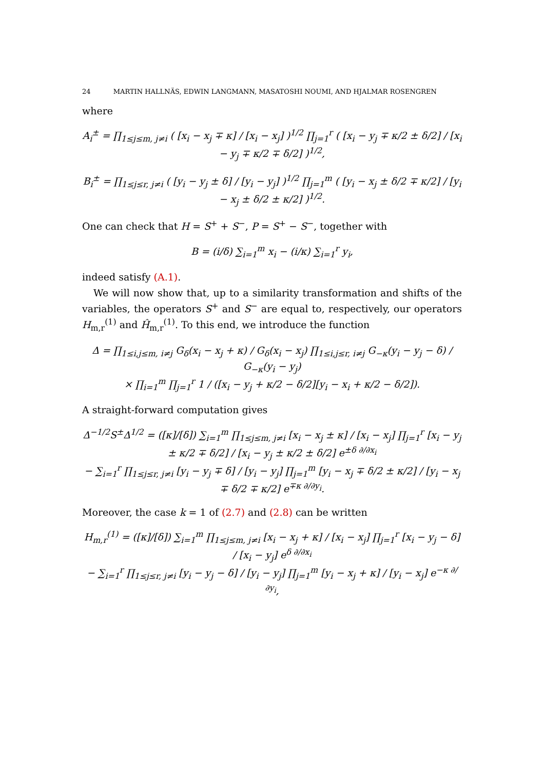24 MARTIN HALLNÄS, EDWIN LANGMANN, MASATOSHI NOUMI, AND HJALMAR ROSENGREN
where
A<sub>i</sub><sup>±</sup> = ∏<sub>1≤j≤m, j≠i</sub> ( [x<sub>i</sub> − x<sub>j</sub> ∓ κ] / [x<sub>i</sub> − x<sub>j</sub>] )<sup>1/2</sup> ∏<sub>j=1</sub><sup>r</sup> ( [x<sub>i</sub> − y<sub>j</sub> ∓ κ/2 ± δ/2] / [x<sub>i</sub> − y<sub>j</sub> ∓ κ/2 ∓ δ/2] )<sup>1/2</sup>,
B<sub>i</sub><sup>±</sup> = ∏<sub>1≤j≤r, j≠i</sub> ( [y<sub>i</sub> − y<sub>j</sub> ± δ] / [y<sub>i</sub> − y<sub>j</sub>] )<sup>1/2</sup> ∏<sub>j=1</sub><sup>m</sup> ( [y<sub>i</sub> − x<sub>j</sub> ± δ/2 ∓ κ/2] / [y<sub>i</sub> − x<sub>j</sub> ± δ/2 ± κ/2] )<sup>1/2</sup>.
One can check that H = S<sup>+</sup> + S<sup>−</sup>, P = S<sup>+</sup> − S<sup>−</sup>, together with
B = (i/δ) ∑<sub>i=1</sub><sup>m</sup> x<sub>i</sub> − (i/κ) ∑<sub>i=1</sub><sup>r</sup> y<sub>i</sub>,
indeed satisfy (A.1).
We will now show that, up to a similarity transformation and shifts of the variables, the operators S<sup>+</sup> and S<sup>−</sup> are equal to, respectively, our operators H<sub>m,r</sub><sup>(1)</sup> and Ĥ<sub>m,r</sub><sup>(1)</sup>. To this end, we introduce the function
Δ = ∏<sub>1≤i,j≤m, i≠j</sub> G<sub>δ</sub>(x<sub>i</sub> − x<sub>j</sub> + κ) / G<sub>δ</sub>(x<sub>i</sub> − x<sub>j</sub>) ∏<sub>1≤i,j≤r, i≠j</sub> G<sub>−κ</sub>(y<sub>i</sub> − y<sub>j</sub> − δ) / G<sub>−κ</sub>(y<sub>i</sub> − y<sub>j</sub>)
× ∏<sub>i=1</sub><sup>m</sup> ∏<sub>j=1</sub><sup>r</sup> 1 / ([x<sub>i</sub> − y<sub>j</sub> + κ/2 − δ/2][y<sub>i</sub> − x<sub>i</sub> + κ/2 − δ/2]).
A straight-forward computation gives
Δ<sup>−1/2</sup>S<sup>±</sup>Δ<sup>1/2</sup> = ([κ]/[δ]) ∑<sub>i=1</sub><sup>m</sup> ∏<sub>1≤j≤m, j≠i</sub> [x<sub>i</sub> − x<sub>j</sub> ± κ] / [x<sub>i</sub> − x<sub>j</sub>] ∏<sub>j=1</sub><sup>r</sup> [x<sub>i</sub> − y<sub>j</sub> ± κ/2 ∓ δ/2] / [x<sub>i</sub> − y<sub>j</sub> ± κ/2 ± δ/2] e<sup>±δ ∂/∂x<sub>i</sub></sup>
− ∑<sub>i=1</sub><sup>r</sup> ∏<sub>1≤j≤r, j≠i</sub> [y<sub>i</sub> − y<sub>j</sub> ∓ δ] / [y<sub>i</sub> − y<sub>j</sub>] ∏<sub>j=1</sub><sup>m</sup> [y<sub>i</sub> − x<sub>j</sub> ∓ δ/2 ± κ/2] / [y<sub>i</sub> − x<sub>j</sub> ∓ δ/2 ∓ κ/2] e<sup>∓κ ∂/∂y<sub>i</sub></sup>.
Moreover, the case k = 1 of (2.7) and (2.8) can be written
H<sub>m,r</sub><sup>(1)</sup> = ([κ]/[δ]) ∑<sub>i=1</sub><sup>m</sup> ∏<sub>1≤j≤m, j≠i</sub> [x<sub>i</sub> − x<sub>j</sub> + κ] / [x<sub>i</sub> − x<sub>j</sub>] ∏<sub>j=1</sub><sup>r</sup> [x<sub>i</sub> − y<sub>j</sub> − δ] / [x<sub>i</sub> − y<sub>j</sub>] e<sup>δ ∂/∂x<sub>i</sub></sup>
− ∑<sub>i=1</sub><sup>r</sup> ∏<sub>1≤j≤r, j≠i</sub> [y<sub>i</sub> − y<sub>j</sub> − δ] / [y<sub>i</sub> − y<sub>j</sub>] ∏<sub>j=1</sub><sup>m</sup> [y<sub>i</sub> − x<sub>j</sub> + κ] / [y<sub>i</sub> − x<sub>j</sub>] e<sup>−κ ∂/∂y<sub>i</sub></sup>,